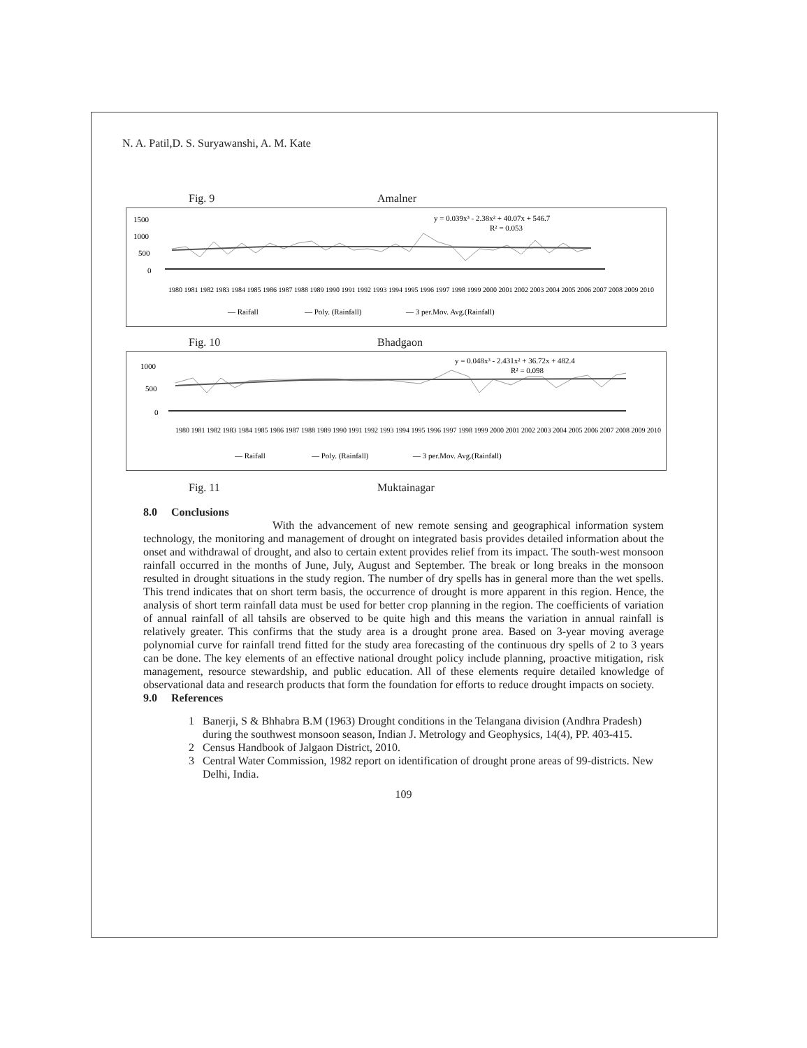N. A. Patil,D. S. Suryawanshi, A. M. Kate
Fig. 9 Amalner
1500
1000
500
0
y = 0.039x³ - 2.38x² + 40.07x + 546.7
R² = 0.053
— Raifall
— Poly. (Rainfall)
— 3 per.Mov. Avg.(Rainfall)
1980 1981 1982 1983 1984 1985 1986 1987 1988 1989 1990 1991 1992 1993 1994 1995 1996 1997 1998 1999 2000 2001 2002 2003 2004 2005 2006 2007 2008 2009 2010
Fig. 10 Bhadgaon
1000
500
0
y = 0.048x³ - 2.431x² + 36.72x + 482.4
R² = 0.098
— Raifall
— Poly. (Rainfall)
— 3 per.Mov. Avg.(Rainfall)
1980 1981 1982 1983 1984 1985 1986 1987 1988 1989 1990 1991 1992 1993 1994 1995 1996 1997 1998 1999 2000 2001 2002 2003 2004 2005 2006 2007 2008 2009 2010
Fig. 11 Muktainagar
8.0 Conclusions
With the advancement of new remote sensing and geographical information system technology, the monitoring and management of drought on integrated basis provides detailed information about the onset and withdrawal of drought, and also to certain extent provides relief from its impact. The south-west monsoon rainfall occurred in the months of June, July, August and September. The break or long breaks in the monsoon resulted in drought situations in the study region. The number of dry spells has in general more than the wet spells. This trend indicates that on short term basis, the occurrence of drought is more apparent in this region. Hence, the analysis of short term rainfall data must be used for better crop planning in the region. The coefficients of variation of annual rainfall of all tahsils are observed to be quite high and this means the variation in annual rainfall is relatively greater. This confirms that the study area is a drought prone area. Based on 3-year moving average polynomial curve for rainfall trend fitted for the study area forecasting of the continuous dry spells of 2 to 3 years can be done. The key elements of an effective national drought policy include planning, proactive mitigation, risk management, resource stewardship, and public education. All of these elements require detailed knowledge of observational data and research products that form the foundation for efforts to reduce drought impacts on society.
9.0 References
1 Banerji, S & Bhhabra B.M (1963) Drought conditions in the Telangana division (Andhra Pradesh) during the southwest monsoon season, Indian J. Metrology and Geophysics, 14(4), PP. 403-415.
2 Census Handbook of Jalgaon District, 2010.
3 Central Water Commission, 1982 report on identification of drought prone areas of 99-districts. New Delhi, India.
109